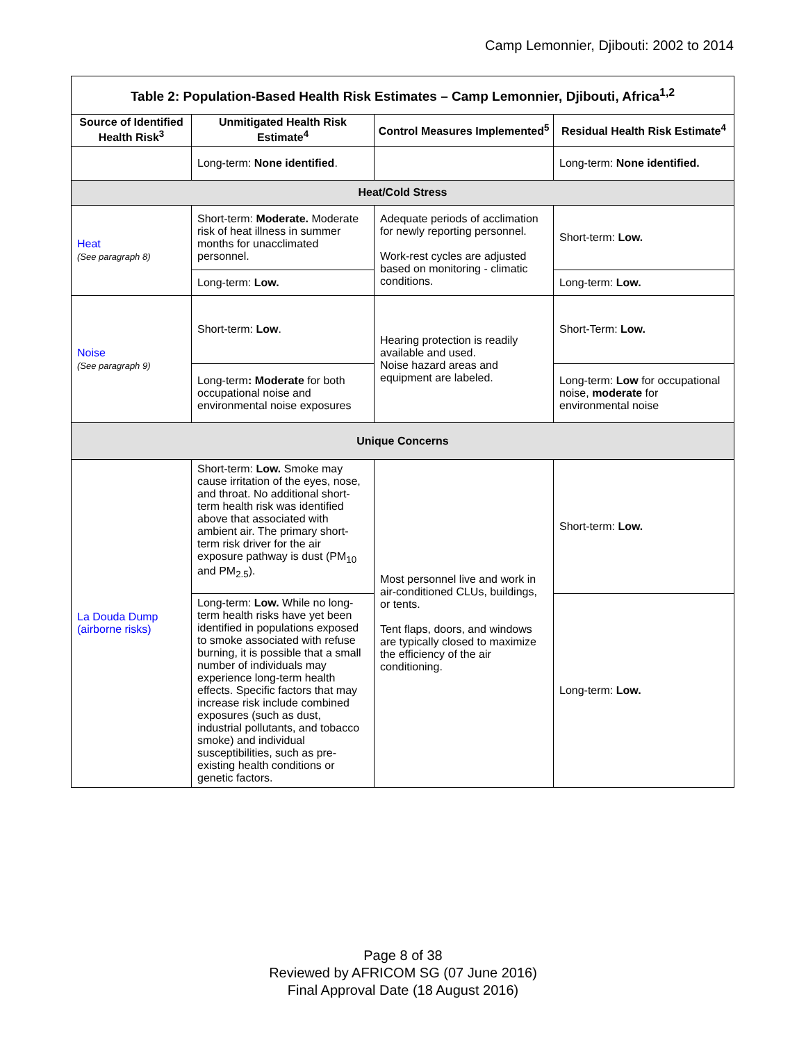Camp Lemonnier, Djibouti: 2002 to 2014
| Table 2: Population-Based Health Risk Estimates – Camp Lemonnier, Djibouti, Africa<sup>1,2</sup> | | | |
| Source of Identified Health Risk<sup>3</sup> | Unmitigated Health Risk Estimate<sup>4</sup> | Control Measures Implemented<sup>5</sup> | Residual Health Risk Estimate<sup>4</sup> |
| | Long-term: None identified . | | Long-term: None identified. |
| Heat/Cold Stress | | | |
| Heat (See paragraph 8) | Short-term: Moderate. Moderate risk of heat illness in summer months for unacclimated personnel. | Adequate periods of acclimation for newly reporting personnel. Work-rest cycles are adjusted based on monitoring - climatic conditions. | Short-term: Low. |
| | Long-term: Low. | | Long-term: Low. |
| Noise (See paragraph 9) | Short-term: Low . | Hearing protection is readily available and used. Noise hazard areas and equipment are labeled. | Short-Term: Low. |
| | Long-term : Moderate for both occupational noise and environmental noise exposures | | Long-term: Low for occupational noise, moderate for environmental noise |
| Unique Concerns | | | |
| La Douda Dump (airborne risks) | Short-term: Low. Smoke may cause irritation of the eyes, nose, and throat. No additional short-term health risk was identified above that associated with ambient air. The primary short-term risk driver for the air exposure pathway is dust (PM<sub>10</sub> and PM<sub>2.5</sub>). | Most personnel live and work in air-conditioned CLUs, buildings, or tents. Tent flaps, doors, and windows are typically closed to maximize the efficiency of the air conditioning. | Short-term: Low. |
| | Long-term: Low. While no long-term health risks have yet been identified in populations exposed to smoke associated with refuse burning, it is possible that a small number of individuals may experience long-term health effects. Specific factors that may increase risk include combined exposures (such as dust, industrial pollutants, and tobacco smoke) and individual susceptibilities, such as pre-existing health conditions or genetic factors. | | Long-term: Low. |
Page 8 of 38
Reviewed by AFRICOM SG (07 June 2016)
Final Approval Date (18 August 2016)